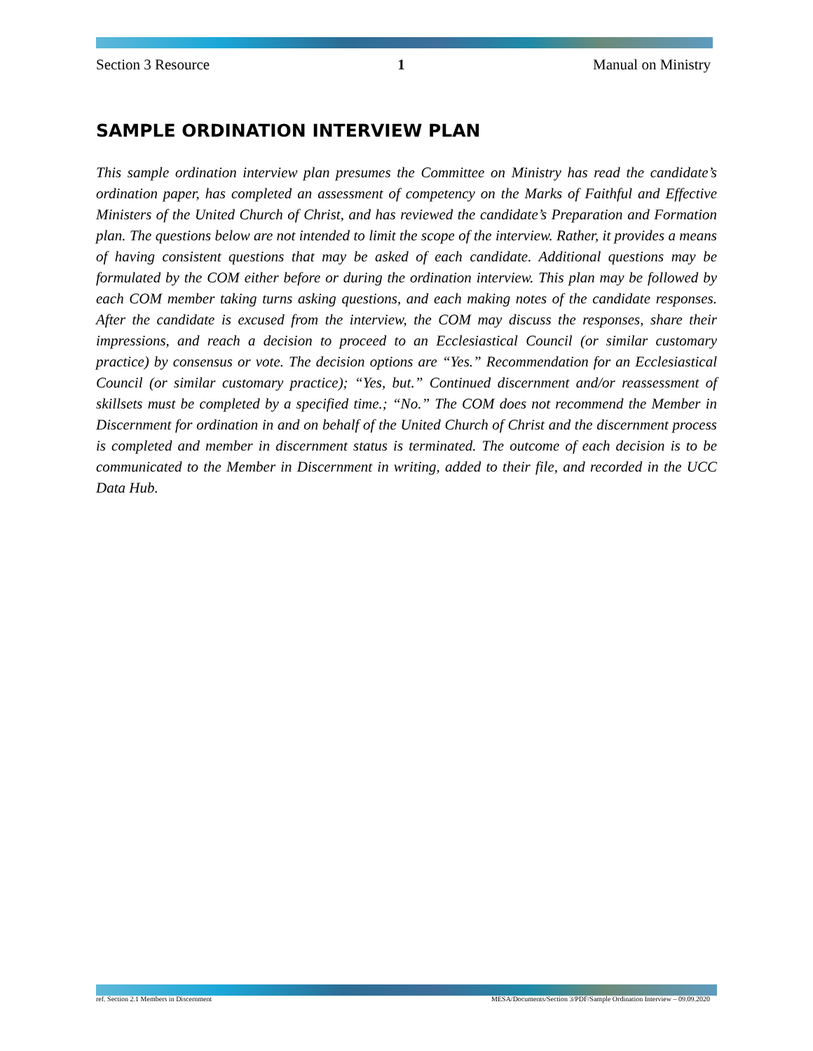Section 3 Resource 1 Manual on Ministry
SAMPLE ORDINATION INTERVIEW PLAN
This sample ordination interview plan presumes the Committee on Ministry has read the candidate’s ordination paper, has completed an assessment of competency on the Marks of Faithful and Effective Ministers of the United Church of Christ, and has reviewed the candidate’s Preparation and Formation plan. The questions below are not intended to limit the scope of the interview. Rather, it provides a means of having consistent questions that may be asked of each candidate. Additional questions may be formulated by the COM either before or during the ordination interview. This plan may be followed by each COM member taking turns asking questions, and each making notes of the candidate responses. After the candidate is excused from the interview, the COM may discuss the responses, share their impressions, and reach a decision to proceed to an Ecclesiastical Council (or similar customary practice) by consensus or vote. The decision options are “Yes.” Recommendation for an Ecclesiastical Council (or similar customary practice); “Yes, but.” Continued discernment and/or reassessment of skillsets must be completed by a specified time.; “No.” The COM does not recommend the Member in Discernment for ordination in and on behalf of the United Church of Christ and the discernment process is completed and member in discernment status is terminated. The outcome of each decision is to be communicated to the Member in Discernment in writing, added to their file, and recorded in the UCC Data Hub.
ref. Section 2.1 Members in Discernment MESA/Documents/Section 3/PDF/Sample Ordination Interview – 09.09.2020